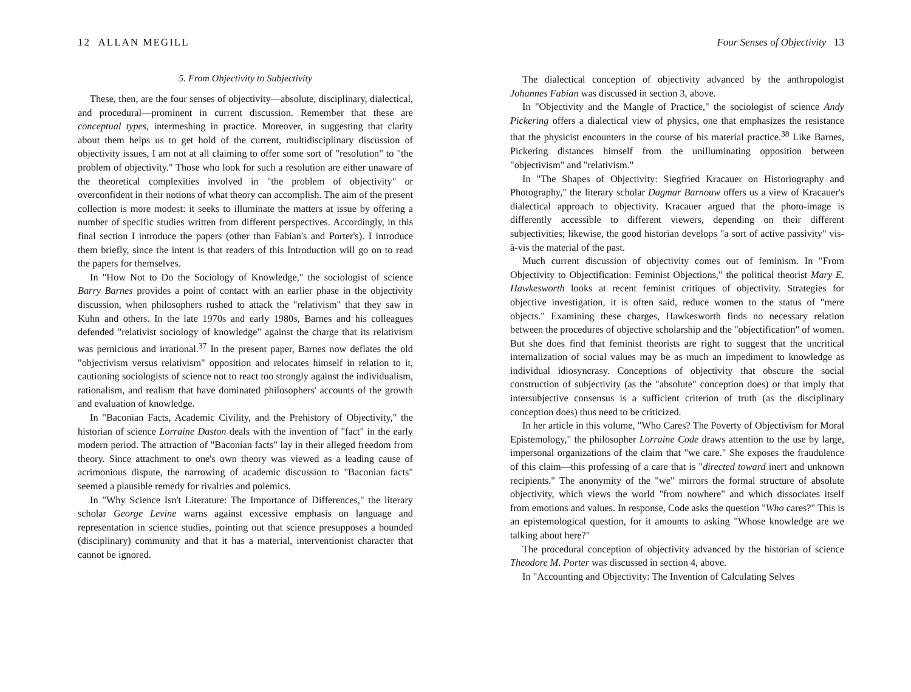12 ALLAN MEGILL
5. From Objectivity to Subjectivity
These, then, are the four senses of objectivity—absolute, disciplinary, dialectical, and procedural—prominent in current discussion. Remember that these are conceptual types, intermeshing in practice. Moreover, in suggesting that clarity about them helps us to get hold of the current, multidisciplinary discussion of objectivity issues, I am not at all claiming to offer some sort of "resolution" to "the problem of objectivity." Those who look for such a resolution are either unaware of the theoretical complexities involved in "the problem of objectivity" or overconfident in their notions of what theory can accomplish. The aim of the present collection is more modest: it seeks to illuminate the matters at issue by offering a number of specific studies written from different perspectives. Accordingly, in this final section I introduce the papers (other than Fabian's and Porter's). I introduce them briefly, since the intent is that readers of this Introduction will go on to read the papers for themselves.
In "How Not to Do the Sociology of Knowledge," the sociologist of science Barry Barnes provides a point of contact with an earlier phase in the objectivity discussion, when philosophers rushed to attack the "relativism" that they saw in Kuhn and others. In the late 1970s and early 1980s, Barnes and his colleagues defended "relativist sociology of knowledge" against the charge that its relativism was pernicious and irrational.<sup>37</sup> In the present paper, Barnes now deflates the old "objectivism versus relativism" opposition and relocates himself in relation to it, cautioning sociologists of science not to react too strongly against the individualism, rationalism, and realism that have dominated philosophers' accounts of the growth and evaluation of knowledge.
In "Baconian Facts, Academic Civility, and the Prehistory of Objectivity," the historian of science Lorraine Daston deals with the invention of "fact" in the early modern period. The attraction of "Baconian facts" lay in their alleged freedom from theory. Since attachment to one's own theory was viewed as a leading cause of acrimonious dispute, the narrowing of academic discussion to "Baconian facts" seemed a plausible remedy for rivalries and polemics.
In "Why Science Isn't Literature: The Importance of Differences," the literary scholar George Levine warns against excessive emphasis on language and representation in science studies, pointing out that science presupposes a bounded (disciplinary) community and that it has a material, interventionist character that cannot be ignored.
Four Senses of Objectivity 13
The dialectical conception of objectivity advanced by the anthropologist Johannes Fabian was discussed in section 3, above.
In "Objectivity and the Mangle of Practice," the sociologist of science Andy Pickering offers a dialectical view of physics, one that emphasizes the resistance that the physicist encounters in the course of his material practice.<sup>38</sup> Like Barnes, Pickering distances himself from the unilluminating opposition between "objectivism" and "relativism."
In "The Shapes of Objectivity: Siegfried Kracauer on Historiography and Photography," the literary scholar Dagmar Barnouw offers us a view of Kracauer's dialectical approach to objectivity. Kracauer argued that the photo-image is differently accessible to different viewers, depending on their different subjectivities; likewise, the good historian develops "a sort of active passivity" vis-à-vis the material of the past.
Much current discussion of objectivity comes out of feminism. In "From Objectivity to Objectification: Feminist Objections," the political theorist Mary E. Hawkesworth looks at recent feminist critiques of objectivity. Strategies for objective investigation, it is often said, reduce women to the status of "mere objects." Examining these charges, Hawkesworth finds no necessary relation between the procedures of objective scholarship and the "objectification" of women. But she does find that feminist theorists are right to suggest that the uncritical internalization of social values may be as much an impediment to knowledge as individual idiosyncrasy. Conceptions of objectivity that obscure the social construction of subjectivity (as the "absolute" conception does) or that imply that intersubjective consensus is a sufficient criterion of truth (as the disciplinary conception does) thus need to be criticized.
In her article in this volume, "Who Cares? The Poverty of Objectivism for Moral Epistemology," the philosopher Lorraine Code draws attention to the use by large, impersonal organizations of the claim that "we care." She exposes the fraudulence of this claim—this professing of a care that is "directed toward inert and unknown recipients." The anonymity of the "we" mirrors the formal structure of absolute objectivity, which views the world "from nowhere" and which dissociates itself from emotions and values. In response, Code asks the question "Who cares?" This is an epistemological question, for it amounts to asking "Whose knowledge are we talking about here?"
The procedural conception of objectivity advanced by the historian of science Theodore M. Porter was discussed in section 4, above.
In "Accounting and Objectivity: The Invention of Calculating Selves